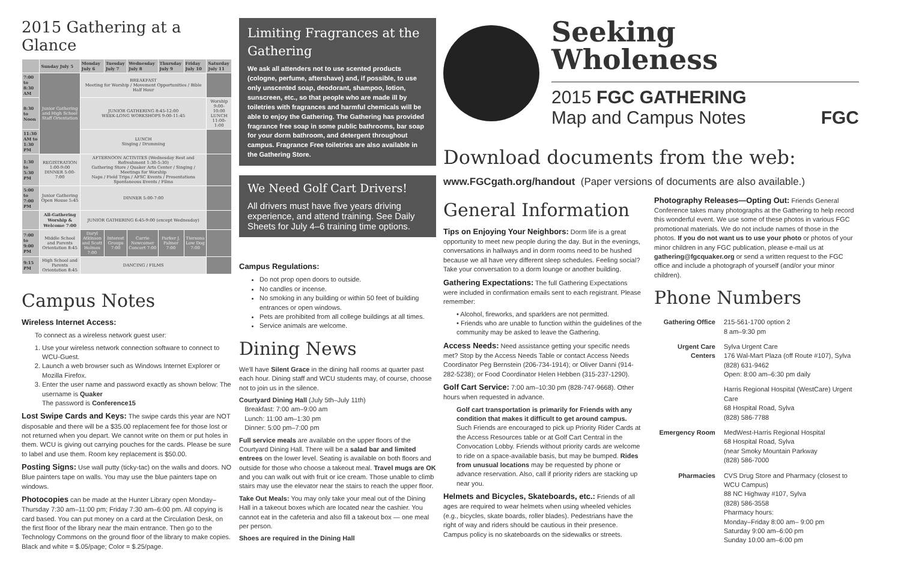2015 Gathering at a Glance
| | Sunday July 5 | Monday July 6 | Tuesday July 7 | Wednesday July 8 | Thursday July 9 | Friday July 10 | Saturday July 11 |
| --- | --- | --- | --- | --- | --- | --- | --- |
| 7:00 to 8:30 AM | Junior Gathering and High School Staff Orientation | BREAKFAST Meeting for Worship / Movement Opportunities / Bible Half Hour | | | | | |
| 8:30 to Noon | | JUNIOR GATHERING 8:45-12:00 WEEK-LONG WORKSHOPS 9:00-11:45 | | | | | Worship 9:00-10:00 LUNCH 11:00-1:00 |
| 11:30 AM to 1:30 PM | | LUNCH Singing / Drumming | | | | | |
| 1:30 to 5:30 PM | REGISTRATION 1:00-9:00 DINNER 5:00-7:00 | AFTERNOON ACTIVITES (Wednesday Rest and Refreshment 1:30-5:30) Gathering Store / Quaker Arts Center / Singing / Meetings for Worship Naps / Field Trips / AFSC Events / Presentations Spontaneous Events / Films | | | | | |
| 5:00 to 7:00 PM | Junior Gathering Open House 5:45 | DINNER 5:00-7:00 | | | | | |
| | All-Gathering Worship & Welcome 7:00 | JUNIOR GATHERING 6:45-9:00 (except Wednesday) | | | | | |
| 7:00 to 9:00 PM | Middle School and Parents Orientation 8:45 | Daryl Atkinson and Scott Holmes 7:00 | Interest Groups 7:00 | Carrie Newcomer Concert 7:00 | Parker J. Palmer 7:00 | Tiersona Low Dog 7:00 | |
| 9:15 PM | High School and Parents Orientation 8:45 | DANCING / FILMS | | | | | |
Campus Notes
Wireless Internet Access:
To connect as a wireless network guest user:
1. Use your wireless network connection software to connect to WCU-Guest.
2. Launch a web browser such as Windows Internet Explorer or Mozilla Firefox.
3. Enter the user name and password exactly as shown below: The username is Quaker
The password is Conference15
Lost Swipe Cards and Keys: The swipe cards this year are NOT disposable and there will be a $35.00 replacement fee for those lost or not returned when you depart. We cannot write on them or put holes in them. WCU is giving out carrying pouches for the cards. Please be sure to label and use them. Room key replacement is $50.00.
Posting Signs: Use wall putty (ticky-tac) on the walls and doors. NO Blue painters tape on walls. You may use the blue painters tape on windows.
Photocopies can be made at the Hunter Library open Monday–Thursday 7:30 am–11:00 pm; Friday 7:30 am–6:00 pm. All copying is card based. You can put money on a card at the Circulation Desk, on the first floor of the library near the main entrance. Then go to the Technology Commons on the ground floor of the library to make copies. Black and white = $.05/page; Color = $.25/page.
Limiting Fragrances at the Gathering
We ask all attenders not to use scented products (cologne, perfume, aftershave) and, if possible, to use only unscented soap, deodorant, shampoo, lotion, sunscreen, etc., so that people who are made ill by toiletries with fragrances and harmful chemicals will be able to enjoy the Gathering. The Gathering has provided fragrance free soap in some public bathrooms, bar soap for your dorm bathroom, and detergent throughout campus. Fragrance Free toiletries are also available in the Gathering Store.
We Need Golf Cart Drivers!
All drivers must have five years driving experience, and attend training. See Daily Sheets for July 4–6 training time options.
Campus Regulations:
Do not prop open doors to outside.
No candles or incense.
No smoking in any building or within 50 feet of building entrances or open windows.
Pets are prohibited from all college buildings at all times.
Service animals are welcome.
Dining News
We'll have Silent Grace in the dining hall rooms at quarter past each hour. Dining staff and WCU students may, of course, choose not to join us in the silence.
Courtyard Dining Hall (July 5th–July 11th)
Breakfast: 7:00 am–9:00 am
Lunch: 11:00 am–1:30 pm
Dinner: 5:00 pm–7:00 pm
Full service meals are available on the upper floors of the Courtyard Dining Hall. There will be a salad bar and limited entrees on the lower level. Seating is available on both floors and outside for those who choose a takeout meal. Travel mugs are OK and you can walk out with fruit or ice cream. Those unable to climb stairs may use the elevator near the stairs to reach the upper floor.
Take Out Meals: You may only take your meal out of the Dining Hall in a takeout boxes which are located near the cashier. You cannot eat in the cafeteria and also fill a takeout box — one meal per person.
Shoes are required in the Dining Hall
Seeking
Wholeness
2015 FGC GATHERING
Map and Campus Notes FGC
Download documents from the web:
www.FGCgath.org/handout (Paper versions of documents are also available.)
General Information
Tips on Enjoying Your Neighbors: Dorm life is a great opportunity to meet new people during the day. But in the evenings, conversations in hallways and in dorm rooms need to be hushed because we all have very different sleep schedules. Feeling social? Take your conversation to a dorm lounge or another building.
Gathering Expectations: The full Gathering Expectations were included in confirmation emails sent to each registrant. Please remember:
• Alcohol, fireworks, and sparklers are not permitted.
• Friends who are unable to function within the guidelines of the community may be asked to leave the Gathering.
Access Needs: Need assistance getting your specific needs met? Stop by the Access Needs Table or contact Access Needs Coordinator Peg Bernstein (206-734-1914); or Oliver Danni (914-282-5238); or Food Coordinator Helen Hebben (315-237-1290).
Golf Cart Service: 7:00 am–10:30 pm (828-747-9668). Other hours when requested in advance.
Golf cart transportation is primarily for Friends with any condition that makes it difficult to get around campus. Such Friends are encouraged to pick up Priority Rider Cards at the Access Resources table or at Golf Cart Central in the Convocation Lobby. Friends without priority cards are welcome to ride on a space-available basis, but may be bumped. Rides from unusual locations may be requested by phone or advance reservation. Also, call if priority riders are stacking up near you.
Helmets and Bicycles, Skateboards, etc.: Friends of all ages are required to wear helmets when using wheeled vehicles (e.g., bicycles, skate boards, roller blades). Pedestrians have the right of way and riders should be cautious in their presence. Campus policy is no skateboards on the sidewalks or streets.
Photography Releases—Opting Out: Friends General Conference takes many photographs at the Gathering to help record this wonderful event. We use some of these photos in various FGC promotional materials. We do not include names of those in the photos. If you do not want us to use your photo or photos of your minor children in any FGC publication, please e-mail us at gathering@fgcquaker.org or send a written request to the FGC office and include a photograph of yourself (and/or your minor children).
Phone Numbers
| Gathering Office | 215-561-1700 option 2 8 am–9:30 pm |
| Urgent Care Centers | Sylva Urgent Care 176 Wal-Mart Plaza (off Route #107), Sylva (828) 631-9462 Open: 8:00 am–6:30 pm daily |
| | Harris Regional Hospital (WestCare) Urgent Care 68 Hospital Road, Sylva (828) 586-7788 |
| Emergency Room | MedWest-Harris Regional Hospital 68 Hospital Road, Sylva (near Smoky Mountain Parkway (828) 586-7000 |
| Pharmacies | CVS Drug Store and Pharmacy (closest to WCU Campus) 88 NC Highway #107, Sylva (828) 586-3558 Pharmacy hours: Monday–Friday 8:00 am– 9:00 pm Saturday 9:00 am–6:00 pm Sunday 10:00 am–6:00 pm |